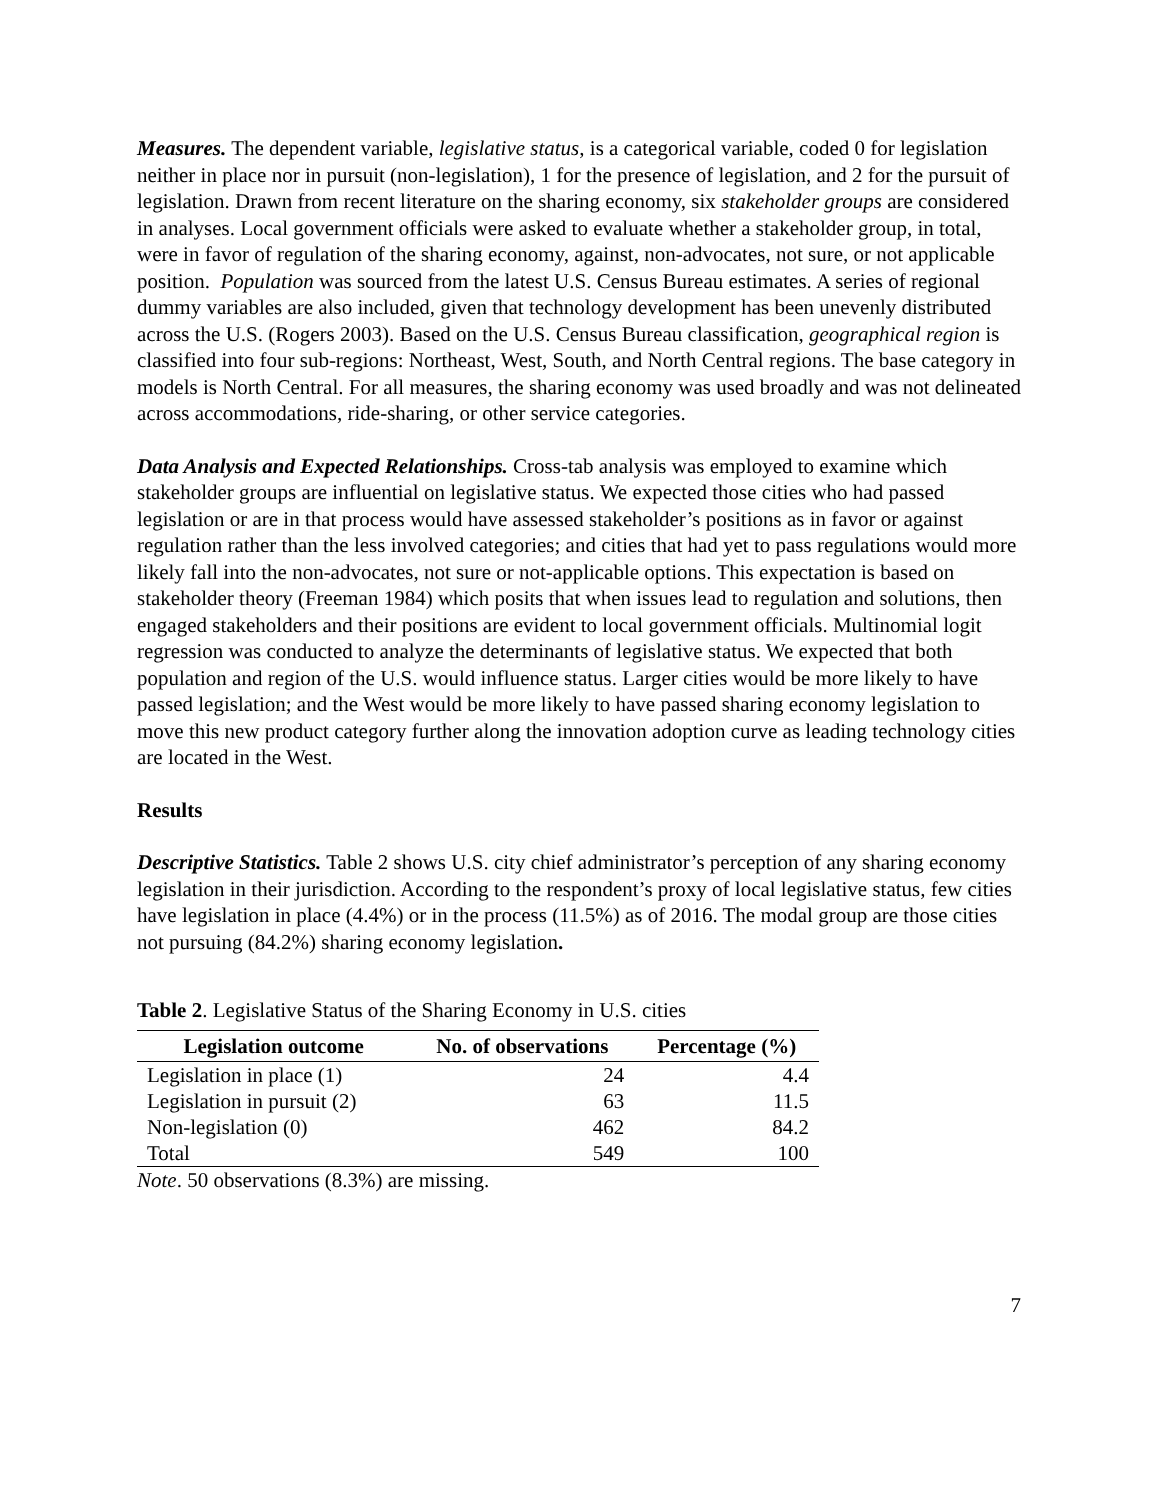Measures. The dependent variable, legislative status, is a categorical variable, coded 0 for legislation neither in place nor in pursuit (non-legislation), 1 for the presence of legislation, and 2 for the pursuit of legislation. Drawn from recent literature on the sharing economy, six stakeholder groups are considered in analyses. Local government officials were asked to evaluate whether a stakeholder group, in total, were in favor of regulation of the sharing economy, against, non-advocates, not sure, or not applicable position. Population was sourced from the latest U.S. Census Bureau estimates. A series of regional dummy variables are also included, given that technology development has been unevenly distributed across the U.S. (Rogers 2003). Based on the U.S. Census Bureau classification, geographical region is classified into four sub-regions: Northeast, West, South, and North Central regions. The base category in models is North Central. For all measures, the sharing economy was used broadly and was not delineated across accommodations, ride-sharing, or other service categories.
Data Analysis and Expected Relationships. Cross-tab analysis was employed to examine which stakeholder groups are influential on legislative status. We expected those cities who had passed legislation or are in that process would have assessed stakeholder’s positions as in favor or against regulation rather than the less involved categories; and cities that had yet to pass regulations would more likely fall into the non-advocates, not sure or not-applicable options. This expectation is based on stakeholder theory (Freeman 1984) which posits that when issues lead to regulation and solutions, then engaged stakeholders and their positions are evident to local government officials. Multinomial logit regression was conducted to analyze the determinants of legislative status. We expected that both population and region of the U.S. would influence status. Larger cities would be more likely to have passed legislation; and the West would be more likely to have passed sharing economy legislation to move this new product category further along the innovation adoption curve as leading technology cities are located in the West.
Results
Descriptive Statistics. Table 2 shows U.S. city chief administrator’s perception of any sharing economy legislation in their jurisdiction. According to the respondent’s proxy of local legislative status, few cities have legislation in place (4.4%) or in the process (11.5%) as of 2016. The modal group are those cities not pursuing (84.2%) sharing economy legislation.
Table 2. Legislative Status of the Sharing Economy in U.S. cities
| Legislation outcome | No. of observations | Percentage (%) |
| --- | --- | --- |
| Legislation in place (1) | 24 | 4.4 |
| Legislation in pursuit (2) | 63 | 11.5 |
| Non-legislation (0) | 462 | 84.2 |
| Total | 549 | 100 |
Note. 50 observations (8.3%) are missing.
7